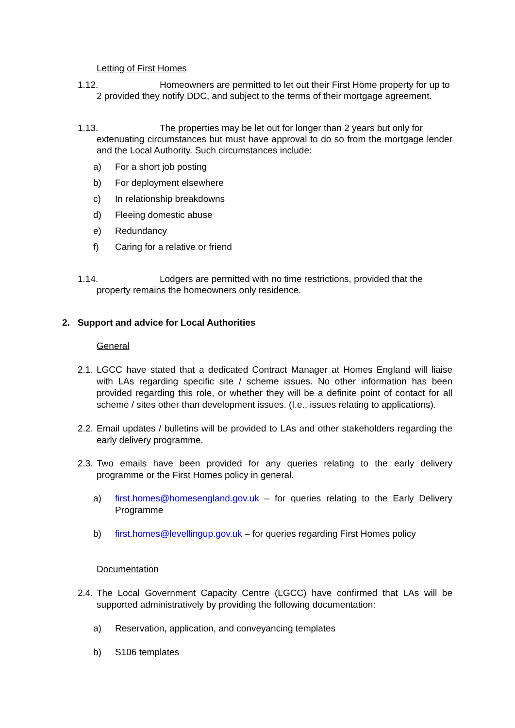Letting of First Homes
1.12. Homeowners are permitted to let out their First Home property for up to
2 provided they notify DDC, and subject to the terms of their mortgage agreement.
1.13. The properties may be let out for longer than 2 years but only for
extenuating circumstances but must have approval to do so from the mortgage lender and the Local Authority. Such circumstances include:
a) For a short job posting
b) For deployment elsewhere
c) In relationship breakdowns
d) Fleeing domestic abuse
e) Redundancy
f) Caring for a relative or friend
1.14. Lodgers are permitted with no time restrictions, provided that the
property remains the homeowners only residence.
2. Support and advice for Local Authorities
General
2.1. LGCC have stated that a dedicated Contract Manager at Homes England will liaise with LAs regarding specific site / scheme issues. No other information has been provided regarding this role, or whether they will be a definite point of contact for all scheme / sites other than development issues. (I.e., issues relating to applications).
2.2. Email updates / bulletins will be provided to LAs and other stakeholders regarding the early delivery programme.
2.3. Two emails have been provided for any queries relating to the early delivery programme or the First Homes policy in general.
a) first.homes@homesengland.gov.uk – for queries relating to the Early Delivery Programme
b) first.homes@levellingup.gov.uk – for queries regarding First Homes policy
Documentation
2.4. The Local Government Capacity Centre (LGCC) have confirmed that LAs will be supported administratively by providing the following documentation:
a) Reservation, application, and conveyancing templates
b) S106 templates